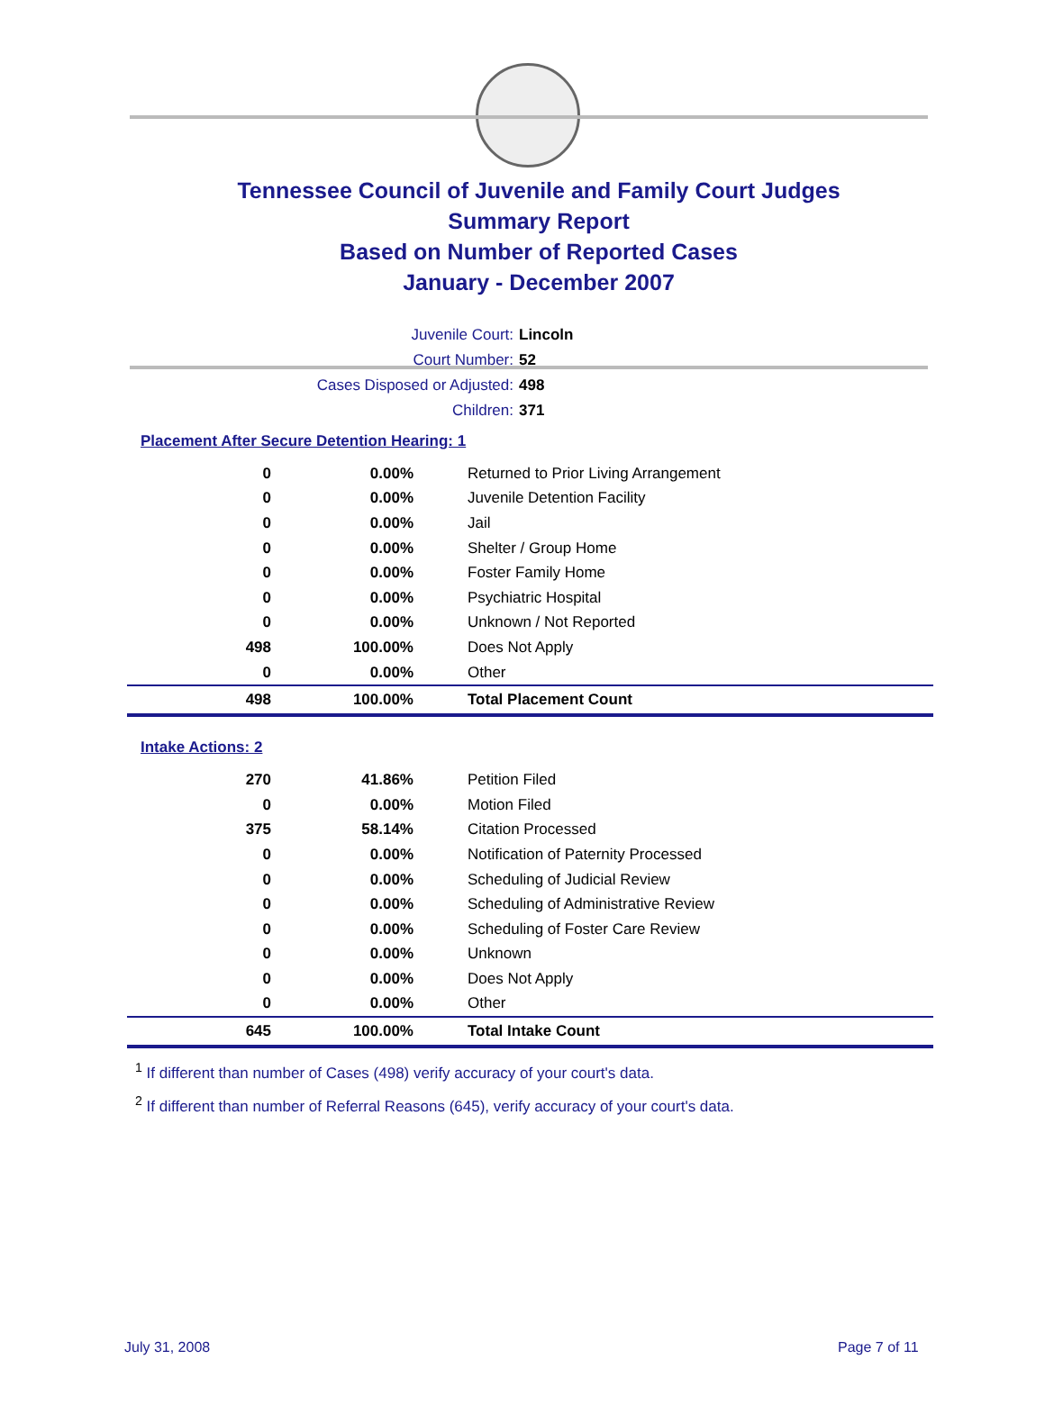Tennessee Council of Juvenile and Family Court Judges
Summary Report
Based on Number of Reported Cases
January - December 2007
Juvenile Court: Lincoln
Court Number: 52
Cases Disposed or Adjusted: 498
Children: 371
Placement After Secure Detention Hearing: 1
| 0 | 0.00% | Returned to Prior Living Arrangement |
| 0 | 0.00% | Juvenile Detention Facility |
| 0 | 0.00% | Jail |
| 0 | 0.00% | Shelter / Group Home |
| 0 | 0.00% | Foster Family Home |
| 0 | 0.00% | Psychiatric Hospital |
| 0 | 0.00% | Unknown / Not Reported |
| 498 | 100.00% | Does Not Apply |
| 0 | 0.00% | Other |
| 498 | 100.00% | Total Placement Count |
Intake Actions: 2
| 270 | 41.86% | Petition Filed |
| 0 | 0.00% | Motion Filed |
| 375 | 58.14% | Citation Processed |
| 0 | 0.00% | Notification of Paternity Processed |
| 0 | 0.00% | Scheduling of Judicial Review |
| 0 | 0.00% | Scheduling of Administrative Review |
| 0 | 0.00% | Scheduling of Foster Care Review |
| 0 | 0.00% | Unknown |
| 0 | 0.00% | Does Not Apply |
| 0 | 0.00% | Other |
| 645 | 100.00% | Total Intake Count |
<sup>1</sup> If different than number of Cases (498) verify accuracy of your court's data.
<sup>2</sup> If different than number of Referral Reasons (645), verify accuracy of your court's data.
July 31, 2008 Page 7 of 11